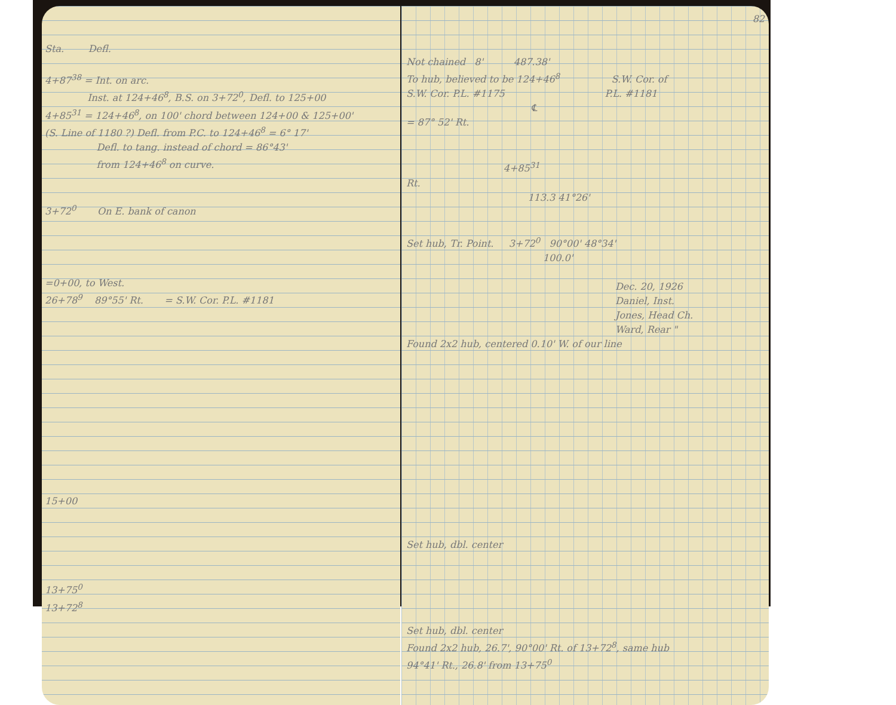Sta. Defl.
4+87<sup>38</sup> = Int. on arc.
Inst. at 124+46<sup>8</sup>, B.S. on 3+72<sup>0</sup>, Defl. to 125+00
4+85<sup>31</sup> = 124+46<sup>8</sup>, on 100' chord between 124+00 & 125+00'
(S. Line of 1180 ?) Defl. from P.C. to 124+46<sup>8</sup> = 6° 17'
Defl. to tang. instead of chord = 86°43'
from 124+46<sup>8</sup> on curve.
3+72<sup>0</sup> On E. bank of canon
=0+00, to West.
26+78<sup>9</sup> 89°55' Rt. = S.W. Cor. P.L. #1181
15+00
13+75<sup>0</sup>
13+72<sup>8</sup>
82
Not chained 8' 487.38'
To hub, believed to be 124+46<sup>8</sup> S.W. Cor. of
S.W. Cor. P.L. #1175 P.L. #1181
℄
= 87° 52' Rt.
4+85<sup>31</sup>
Rt.
113.3 41°26'
Set hub, Tr. Point. 3+72<sup>0</sup> 90°00' 48°34'
100.0'
Dec. 20, 1926
Daniel, Inst.
Jones, Head Ch.
Ward, Rear "
Found 2x2 hub, centered 0.10' W. of our line
Set hub, dbl. center
Set hub, dbl. center
Found 2x2 hub, 26.7', 90°00' Rt. of 13+72<sup>8</sup>, same hub
94°41' Rt., 26.8' from 13+75<sup>0</sup>